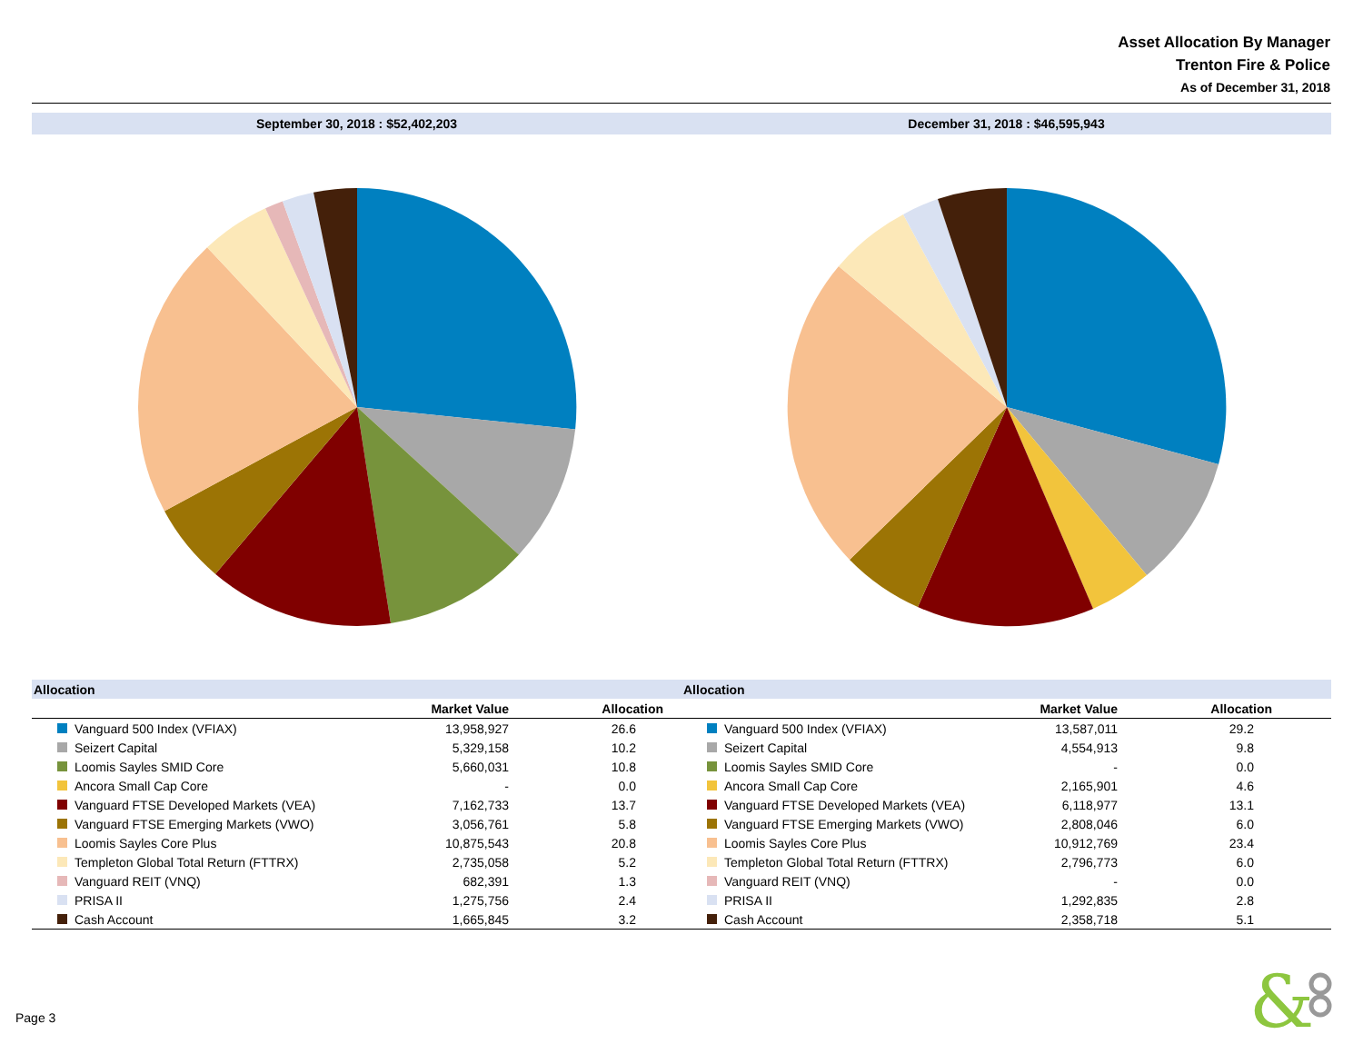Asset Allocation By Manager
Trenton Fire & Police
As of December 31, 2018
September 30, 2018 : $52,402,203
December 31, 2018 : $46,595,943
| Allocation | | |
| --- | --- | --- |
| | Market Value | Allocation |
| Vanguard 500 Index (VFIAX) | 13,958,927 | 26.6 |
| Seizert Capital | 5,329,158 | 10.2 |
| Loomis Sayles SMID Core | 5,660,031 | 10.8 |
| Ancora Small Cap Core | - | 0.0 |
| Vanguard FTSE Developed Markets (VEA) | 7,162,733 | 13.7 |
| Vanguard FTSE Emerging Markets (VWO) | 3,056,761 | 5.8 |
| Loomis Sayles Core Plus | 10,875,543 | 20.8 |
| Templeton Global Total Return (FTTRX) | 2,735,058 | 5.2 |
| Vanguard REIT (VNQ) | 682,391 | 1.3 |
| PRISA II | 1,275,756 | 2.4 |
| Cash Account | 1,665,845 | 3.2 |
| Allocation | | |
| --- | --- | --- |
| | Market Value | Allocation |
| Vanguard 500 Index (VFIAX) | 13,587,011 | 29.2 |
| Seizert Capital | 4,554,913 | 9.8 |
| Loomis Sayles SMID Core | - | 0.0 |
| Ancora Small Cap Core | 2,165,901 | 4.6 |
| Vanguard FTSE Developed Markets (VEA) | 6,118,977 | 13.1 |
| Vanguard FTSE Emerging Markets (VWO) | 2,808,046 | 6.0 |
| Loomis Sayles Core Plus | 10,912,769 | 23.4 |
| Templeton Global Total Return (FTTRX) | 2,796,773 | 6.0 |
| Vanguard REIT (VNQ) | - | 0.0 |
| PRISA II | 1,292,835 | 2.8 |
| Cash Account | 2,358,718 | 5.1 |
Page 3
&